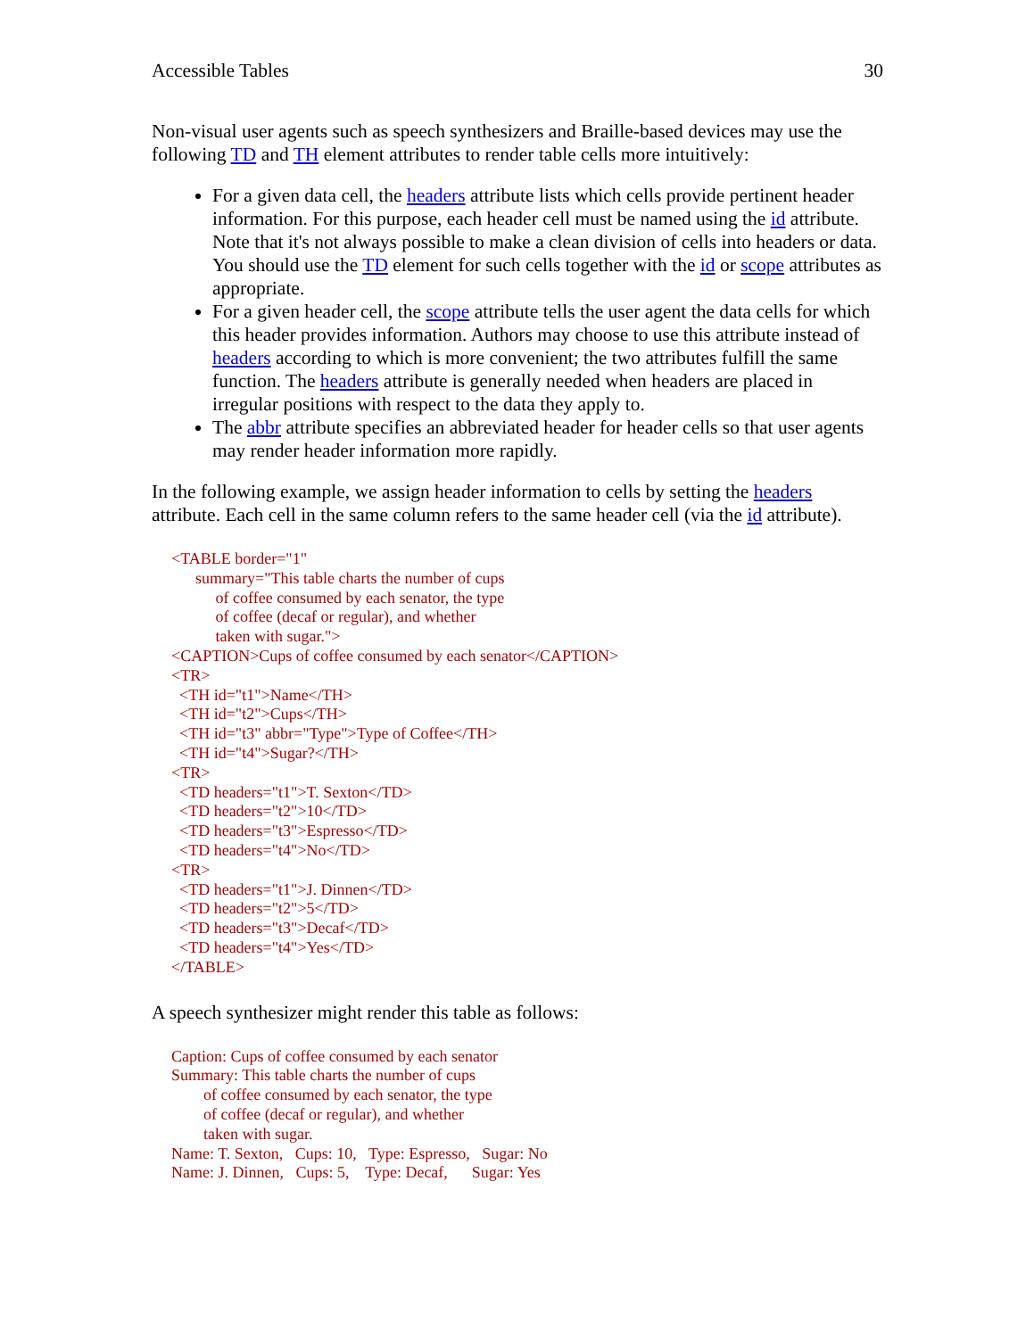Accessible Tables 30
Non-visual user agents such as speech synthesizers and Braille-based devices may use the following TD and TH element attributes to render table cells more intuitively:
For a given data cell, the headers attribute lists which cells provide pertinent header information. For this purpose, each header cell must be named using the id attribute. Note that it's not always possible to make a clean division of cells into headers or data. You should use the TD element for such cells together with the id or scope attributes as appropriate.
For a given header cell, the scope attribute tells the user agent the data cells for which this header provides information. Authors may choose to use this attribute instead of headers according to which is more convenient; the two attributes fulfill the same function. The headers attribute is generally needed when headers are placed in irregular positions with respect to the data they apply to.
The abbr attribute specifies an abbreviated header for header cells so that user agents may render header information more rapidly.
In the following example, we assign header information to cells by setting the headers attribute. Each cell in the same column refers to the same header cell (via the id attribute).
<TABLE border="1"
      summary="This table charts the number of cups
           of coffee consumed by each senator, the type
           of coffee (decaf or regular), and whether
           taken with sugar.">
<CAPTION>Cups of coffee consumed by each senator</CAPTION>
<TR>
  <TH id="t1">Name</TH>
  <TH id="t2">Cups</TH>
  <TH id="t3" abbr="Type">Type of Coffee</TH>
  <TH id="t4">Sugar?</TH>
<TR>
  <TD headers="t1">T. Sexton</TD>
  <TD headers="t2">10</TD>
  <TD headers="t3">Espresso</TD>
  <TD headers="t4">No</TD>
<TR>
  <TD headers="t1">J. Dinnen</TD>
  <TD headers="t2">5</TD>
  <TD headers="t3">Decaf</TD>
  <TD headers="t4">Yes</TD>
</TABLE>
A speech synthesizer might render this table as follows:
Caption: Cups of coffee consumed by each senator
Summary: This table charts the number of cups
        of coffee consumed by each senator, the type
        of coffee (decaf or regular), and whether
        taken with sugar.
Name: T. Sexton,   Cups: 10,   Type: Espresso,   Sugar: No
Name: J. Dinnen,   Cups: 5,    Type: Decaf,      Sugar: Yes